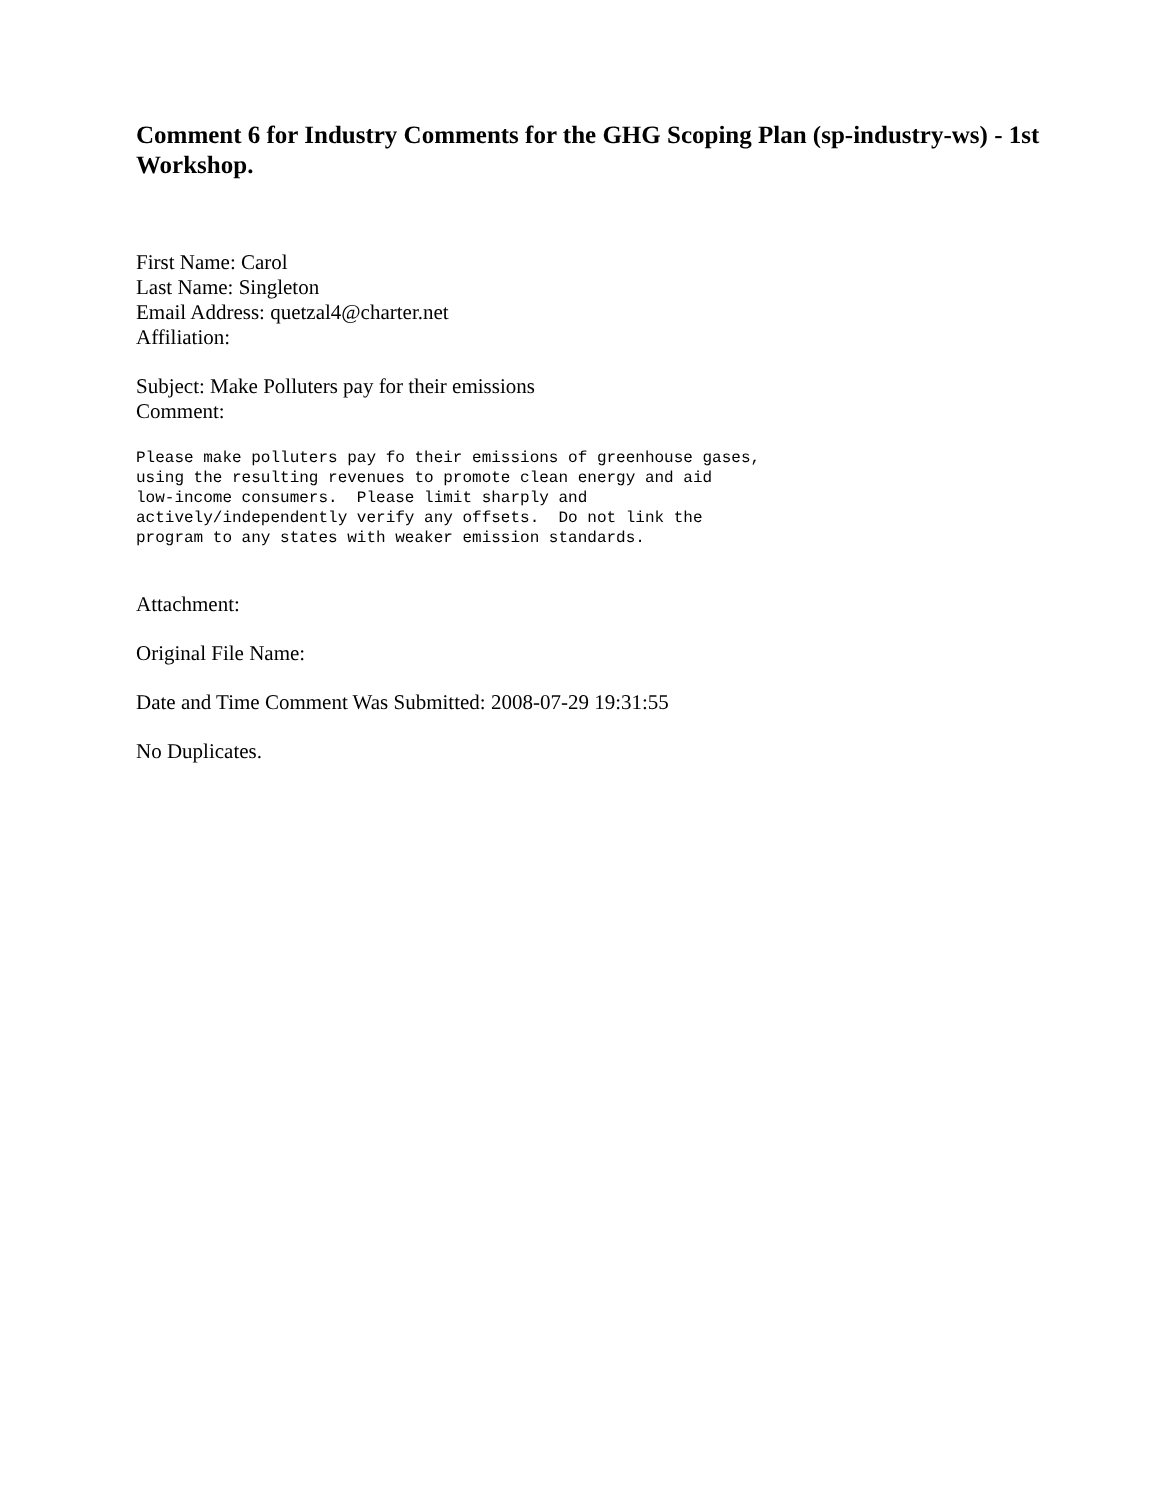Comment 6 for Industry Comments for the GHG Scoping Plan (sp-industry-ws) - 1st Workshop.
First Name: Carol
Last Name: Singleton
Email Address: quetzal4@charter.net
Affiliation:
Subject: Make Polluters pay for their emissions
Comment:
Please make polluters pay fo their emissions of greenhouse gases,
using the resulting revenues to promote clean energy and aid
low-income consumers.  Please limit sharply and
actively/independently verify any offsets.  Do not link the
program to any states with weaker emission standards.
Attachment:
Original File Name:
Date and Time Comment Was Submitted: 2008-07-29 19:31:55
No Duplicates.